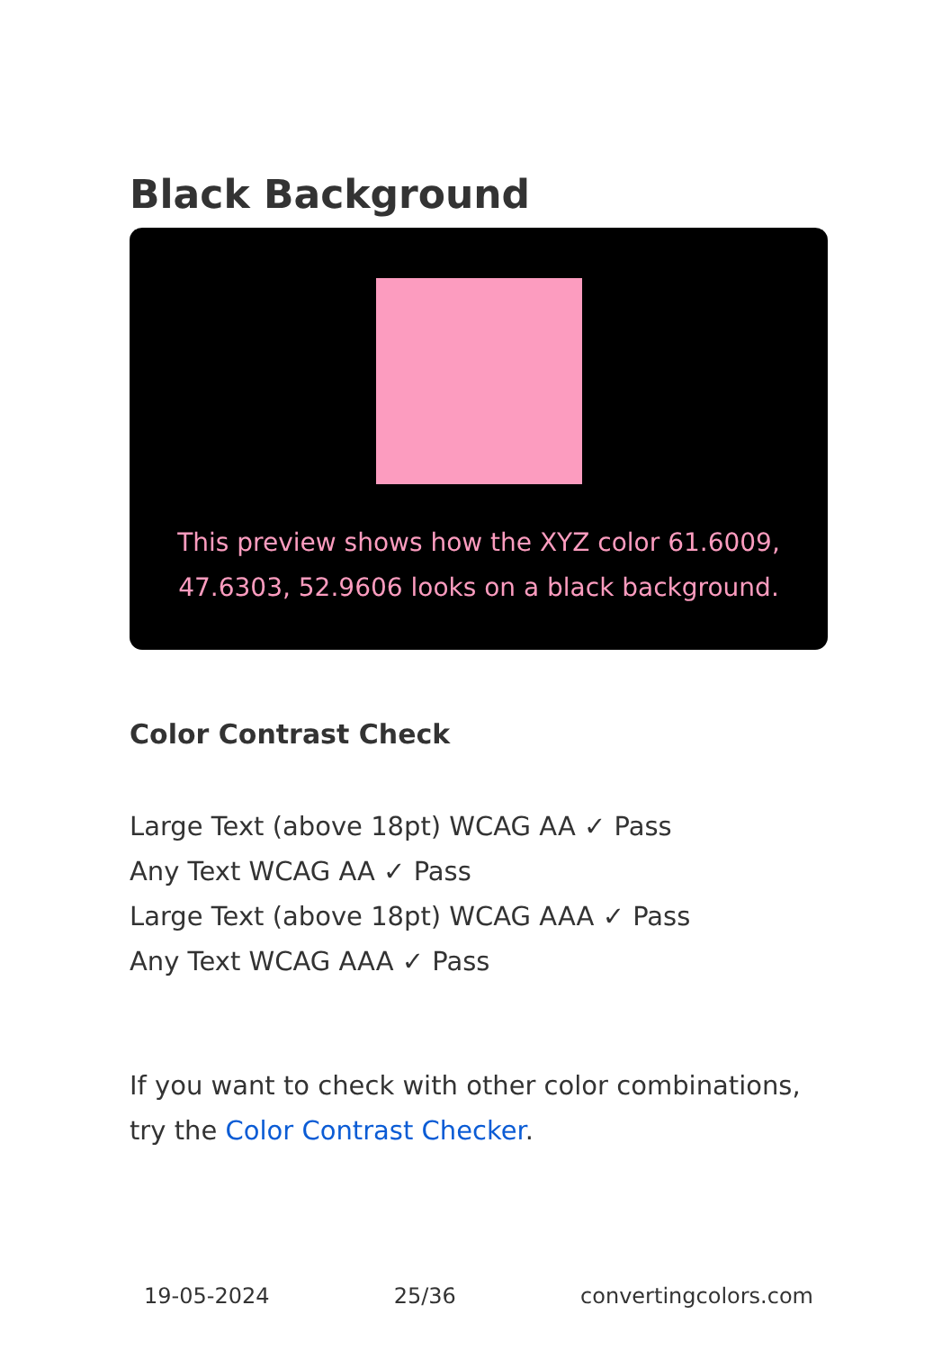Black Background
This preview shows how the XYZ color 61.6009, 47.6303, 52.9606 looks on a black background.
Color Contrast Check
Large Text (above 18pt) WCAG AA ✓ Pass
Any Text WCAG AA ✓ Pass
Large Text (above 18pt) WCAG AAA ✓ Pass
Any Text WCAG AAA ✓ Pass
If you want to check with other color combinations, try the Color Contrast Checker.
19-05-2024 25/36 convertingcolors.com